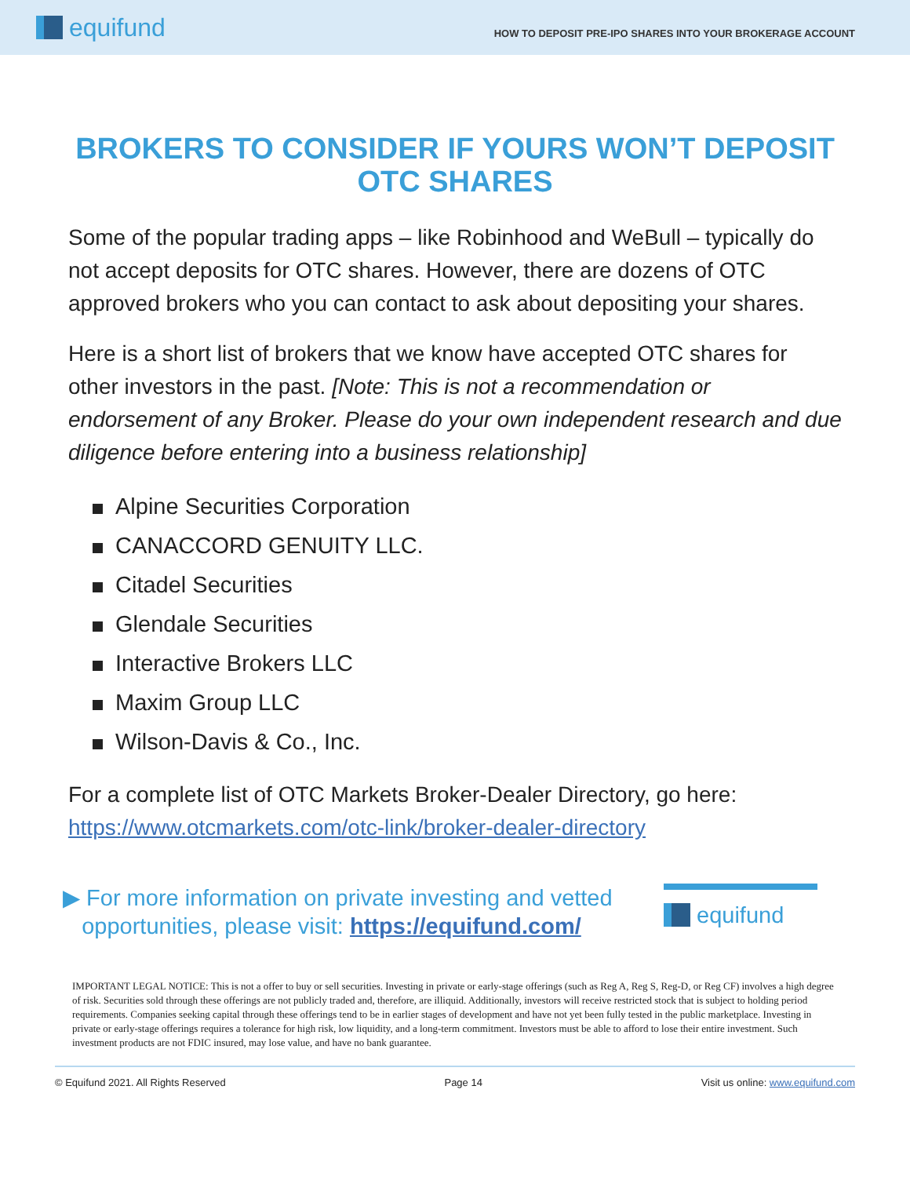equifund
HOW TO DEPOSIT PRE-IPO SHARES INTO YOUR BROKERAGE ACCOUNT
BROKERS TO CONSIDER IF YOURS WON’T DEPOSIT OTC SHARES
Some of the popular trading apps – like Robinhood and WeBull – typically do not accept deposits for OTC shares. However, there are dozens of OTC approved brokers who you can contact to ask about depositing your shares.
Here is a short list of brokers that we know have accepted OTC shares for other investors in the past. [Note: This is not a recommendation or endorsement of any Broker. Please do your own independent research and due diligence before entering into a business relationship]
Alpine Securities Corporation
CANACCORD GENUITY LLC.
Citadel Securities
Glendale Securities
Interactive Brokers LLC
Maxim Group LLC
Wilson-Davis & Co., Inc.
For a complete list of OTC Markets Broker-Dealer Directory, go here: https://www.otcmarkets.com/otc-link/broker-dealer-directory
▶ For more information on private investing and vetted
opportunities, please visit: https://equifund.com/
equifund
IMPORTANT LEGAL NOTICE: This is not a offer to buy or sell securities. Investing in private or early-stage offerings (such as Reg A, Reg S, Reg-D, or Reg CF) involves a high degree of risk. Securities sold through these offerings are not publicly traded and, therefore, are illiquid. Additionally, investors will receive restricted stock that is subject to holding period requirements. Companies seeking capital through these offerings tend to be in earlier stages of development and have not yet been fully tested in the public marketplace. Investing in private or early-stage offerings requires a tolerance for high risk, low liquidity, and a long-term commitment. Investors must be able to afford to lose their entire investment. Such investment products are not FDIC insured, may lose value, and have no bank guarantee.
© Equifund 2021. All Rights Reserved Page 14 Visit us online: www.equifund.com